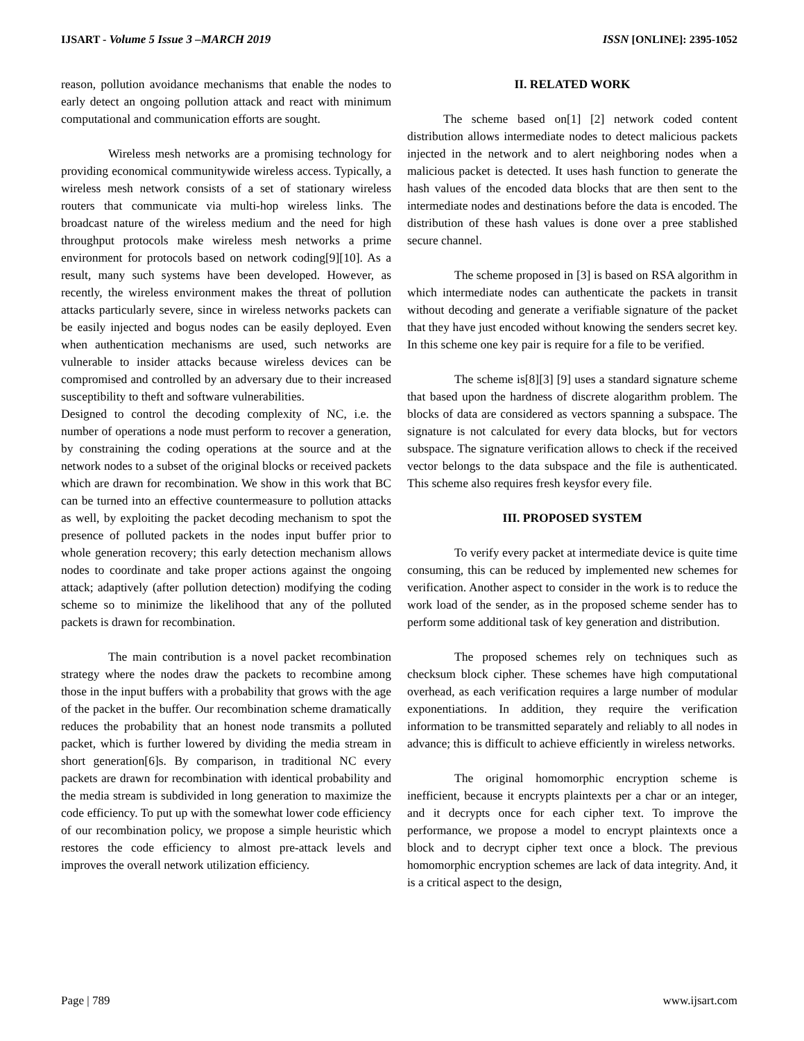IJSART - Volume 5 Issue 3 –MARCH 2019 ISSN [ONLINE]: 2395-1052
reason, pollution avoidance mechanisms that enable the nodes to early detect an ongoing pollution attack and react with minimum computational and communication efforts are sought.
Wireless mesh networks are a promising technology for providing economical communitywide wireless access. Typically, a wireless mesh network consists of a set of stationary wireless routers that communicate via multi-hop wireless links. The broadcast nature of the wireless medium and the need for high throughput protocols make wireless mesh networks a prime environment for protocols based on network coding[9][10]. As a result, many such systems have been developed. However, as recently, the wireless environment makes the threat of pollution attacks particularly severe, since in wireless networks packets can be easily injected and bogus nodes can be easily deployed. Even when authentication mechanisms are used, such networks are vulnerable to insider attacks because wireless devices can be compromised and controlled by an adversary due to their increased susceptibility to theft and software vulnerabilities.
Designed to control the decoding complexity of NC, i.e. the number of operations a node must perform to recover a generation, by constraining the coding operations at the source and at the network nodes to a subset of the original blocks or received packets which are drawn for recombination. We show in this work that BC can be turned into an effective countermeasure to pollution attacks as well, by exploiting the packet decoding mechanism to spot the presence of polluted packets in the nodes input buffer prior to whole generation recovery; this early detection mechanism allows nodes to coordinate and take proper actions against the ongoing attack; adaptively (after pollution detection) modifying the coding scheme so to minimize the likelihood that any of the polluted packets is drawn for recombination.
The main contribution is a novel packet recombination strategy where the nodes draw the packets to recombine among those in the input buffers with a probability that grows with the age of the packet in the buffer. Our recombination scheme dramatically reduces the probability that an honest node transmits a polluted packet, which is further lowered by dividing the media stream in short generation[6]s. By comparison, in traditional NC every packets are drawn for recombination with identical probability and the media stream is subdivided in long generation to maximize the code efficiency. To put up with the somewhat lower code efficiency of our recombination policy, we propose a simple heuristic which restores the code efficiency to almost pre-attack levels and improves the overall network utilization efficiency.
II. RELATED WORK
The scheme based on[1] [2] network coded content distribution allows intermediate nodes to detect malicious packets injected in the network and to alert neighboring nodes when a malicious packet is detected. It uses hash function to generate the hash values of the encoded data blocks that are then sent to the intermediate nodes and destinations before the data is encoded. The distribution of these hash values is done over a pree stablished secure channel.
The scheme proposed in [3] is based on RSA algorithm in which intermediate nodes can authenticate the packets in transit without decoding and generate a verifiable signature of the packet that they have just encoded without knowing the senders secret key. In this scheme one key pair is require for a file to be verified.
The scheme is[8][3] [9] uses a standard signature scheme that based upon the hardness of discrete alogarithm problem. The blocks of data are considered as vectors spanning a subspace. The signature is not calculated for every data blocks, but for vectors subspace. The signature verification allows to check if the received vector belongs to the data subspace and the file is authenticated. This scheme also requires fresh keysfor every file.
III. PROPOSED SYSTEM
To verify every packet at intermediate device is quite time consuming, this can be reduced by implemented new schemes for verification. Another aspect to consider in the work is to reduce the work load of the sender, as in the proposed scheme sender has to perform some additional task of key generation and distribution.
The proposed schemes rely on techniques such as checksum block cipher. These schemes have high computational overhead, as each verification requires a large number of modular exponentiations. In addition, they require the verification information to be transmitted separately and reliably to all nodes in advance; this is difficult to achieve efficiently in wireless networks.
The original homomorphic encryption scheme is inefficient, because it encrypts plaintexts per a char or an integer, and it decrypts once for each cipher text. To improve the performance, we propose a model to encrypt plaintexts once a block and to decrypt cipher text once a block. The previous homomorphic encryption schemes are lack of data integrity. And, it is a critical aspect to the design,
Page | 789 www.ijsart.com